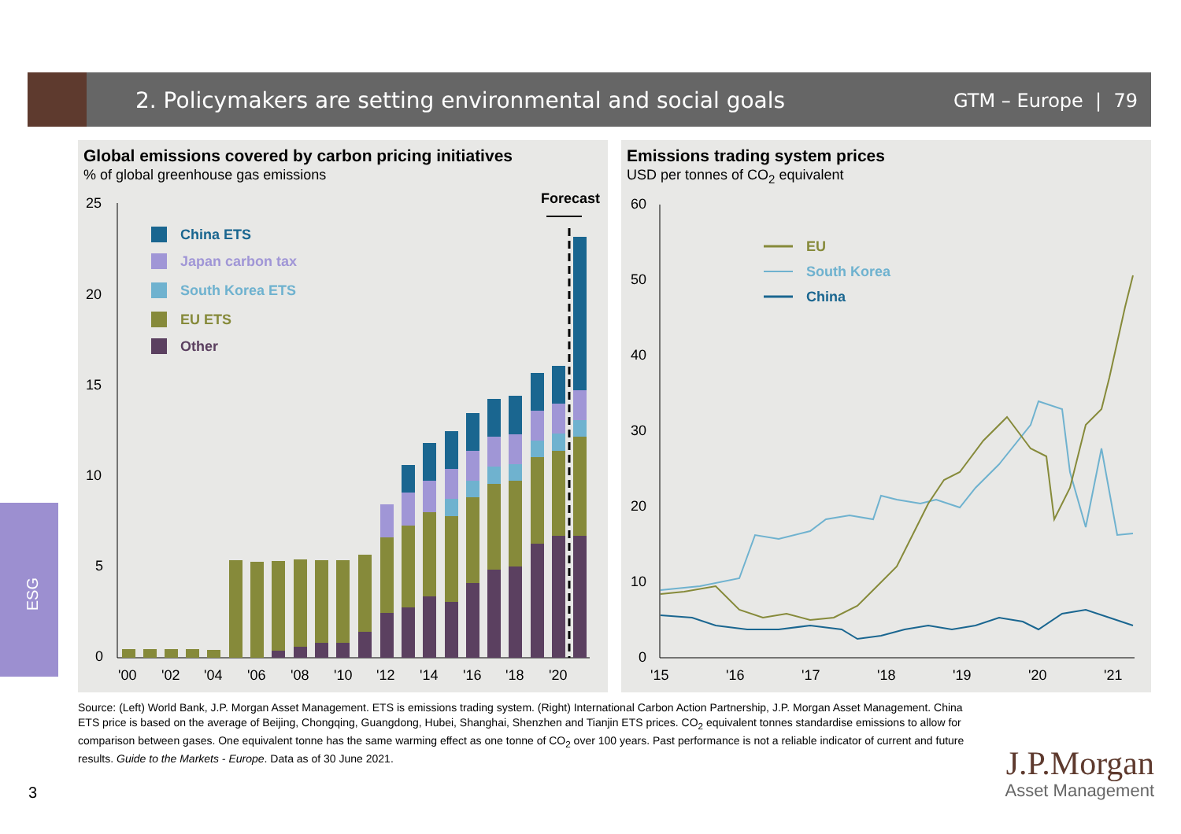2. Policymakers are setting environmental and social goals
GTM – Europe | 79
Global emissions covered by carbon pricing initiatives
% of global greenhouse gas emissions
25
20
15
10
5
0
Forecast
China ETS
Japan carbon tax
South Korea ETS
EU ETS
Other
'00
'02
'04
'06
'08
'10
'12
'14
'16
'18
'20
Emissions trading system prices
USD per tonnes of CO<sub>2</sub> equivalent
60
50
40
30
20
10
0
EU
South Korea
China
'15
'16
'17
'18
'19
'20
'21
ESG
Source: (Left) World Bank, J.P. Morgan Asset Management. ETS is emissions trading system. (Right) International Carbon Action Partnership, J.P. Morgan Asset Management. China ETS price is based on the average of Beijing, Chongqing, Guangdong, Hubei, Shanghai, Shenzhen and Tianjin ETS prices. CO<sub>2</sub> equivalent tonnes standardise emissions to allow for comparison between gases. One equivalent tonne has the same warming effect as one tonne of CO<sub>2</sub> over 100 years. Past performance is not a reliable indicator of current and future results. Guide to the Markets - Europe. Data as of 30 June 2021.
3
J.P.Morgan
Asset Management